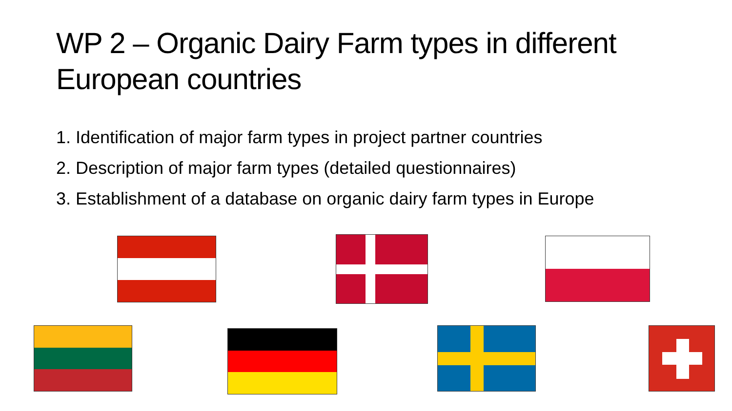WP 2 – Organic Dairy Farm types in different
European countries
1. Identification of major farm types in project partner countries
2. Description of major farm types (detailed questionnaires)
3. Establishment of a database on organic dairy farm types in Europe